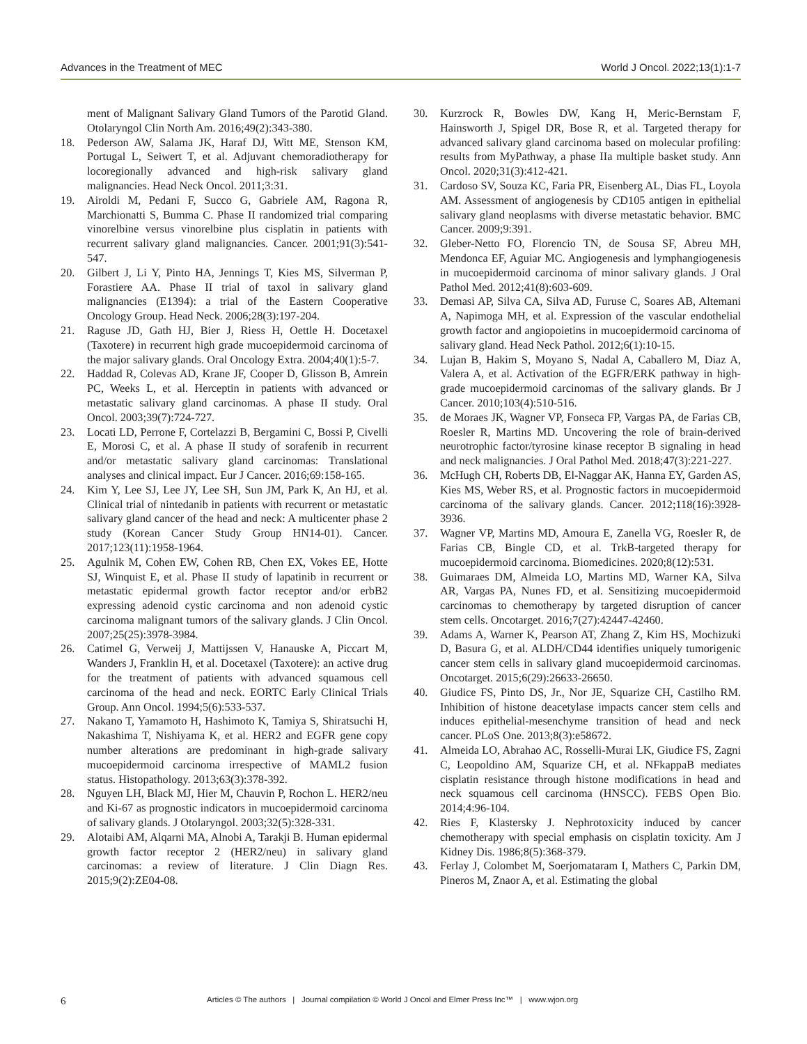Advances in the Treatment of MEC World J Oncol. 2022;13(1):1-7
ment of Malignant Salivary Gland Tumors of the Parotid Gland. Otolaryngol Clin North Am. 2016;49(2):343-380.
18. Pederson AW, Salama JK, Haraf DJ, Witt ME, Stenson KM, Portugal L, Seiwert T, et al. Adjuvant chemoradiotherapy for locoregionally advanced and high-risk salivary gland malignancies. Head Neck Oncol. 2011;3:31.
19. Airoldi M, Pedani F, Succo G, Gabriele AM, Ragona R, Marchionatti S, Bumma C. Phase II randomized trial comparing vinorelbine versus vinorelbine plus cisplatin in patients with recurrent salivary gland malignancies. Cancer. 2001;91(3):541-547.
20. Gilbert J, Li Y, Pinto HA, Jennings T, Kies MS, Silverman P, Forastiere AA. Phase II trial of taxol in salivary gland malignancies (E1394): a trial of the Eastern Cooperative Oncology Group. Head Neck. 2006;28(3):197-204.
21. Raguse JD, Gath HJ, Bier J, Riess H, Oettle H. Docetaxel (Taxotere) in recurrent high grade mucoepidermoid carcinoma of the major salivary glands. Oral Oncology Extra. 2004;40(1):5-7.
22. Haddad R, Colevas AD, Krane JF, Cooper D, Glisson B, Amrein PC, Weeks L, et al. Herceptin in patients with advanced or metastatic salivary gland carcinomas. A phase II study. Oral Oncol. 2003;39(7):724-727.
23. Locati LD, Perrone F, Cortelazzi B, Bergamini C, Bossi P, Civelli E, Morosi C, et al. A phase II study of sorafenib in recurrent and/or metastatic salivary gland carcinomas: Translational analyses and clinical impact. Eur J Cancer. 2016;69:158-165.
24. Kim Y, Lee SJ, Lee JY, Lee SH, Sun JM, Park K, An HJ, et al. Clinical trial of nintedanib in patients with recurrent or metastatic salivary gland cancer of the head and neck: A multicenter phase 2 study (Korean Cancer Study Group HN14-01). Cancer. 2017;123(11):1958-1964.
25. Agulnik M, Cohen EW, Cohen RB, Chen EX, Vokes EE, Hotte SJ, Winquist E, et al. Phase II study of lapatinib in recurrent or metastatic epidermal growth factor receptor and/or erbB2 expressing adenoid cystic carcinoma and non adenoid cystic carcinoma malignant tumors of the salivary glands. J Clin Oncol. 2007;25(25):3978-3984.
26. Catimel G, Verweij J, Mattijssen V, Hanauske A, Piccart M, Wanders J, Franklin H, et al. Docetaxel (Taxotere): an active drug for the treatment of patients with advanced squamous cell carcinoma of the head and neck. EORTC Early Clinical Trials Group. Ann Oncol. 1994;5(6):533-537.
27. Nakano T, Yamamoto H, Hashimoto K, Tamiya S, Shiratsuchi H, Nakashima T, Nishiyama K, et al. HER2 and EGFR gene copy number alterations are predominant in high-grade salivary mucoepidermoid carcinoma irrespective of MAML2 fusion status. Histopathology. 2013;63(3):378-392.
28. Nguyen LH, Black MJ, Hier M, Chauvin P, Rochon L. HER2/neu and Ki-67 as prognostic indicators in mucoepidermoid carcinoma of salivary glands. J Otolaryngol. 2003;32(5):328-331.
29. Alotaibi AM, Alqarni MA, Alnobi A, Tarakji B. Human epidermal growth factor receptor 2 (HER2/neu) in salivary gland carcinomas: a review of literature. J Clin Diagn Res. 2015;9(2):ZE04-08.
30. Kurzrock R, Bowles DW, Kang H, Meric-Bernstam F, Hainsworth J, Spigel DR, Bose R, et al. Targeted therapy for advanced salivary gland carcinoma based on molecular profiling: results from MyPathway, a phase IIa multiple basket study. Ann Oncol. 2020;31(3):412-421.
31. Cardoso SV, Souza KC, Faria PR, Eisenberg AL, Dias FL, Loyola AM. Assessment of angiogenesis by CD105 antigen in epithelial salivary gland neoplasms with diverse metastatic behavior. BMC Cancer. 2009;9:391.
32. Gleber-Netto FO, Florencio TN, de Sousa SF, Abreu MH, Mendonca EF, Aguiar MC. Angiogenesis and lymphangiogenesis in mucoepidermoid carcinoma of minor salivary glands. J Oral Pathol Med. 2012;41(8):603-609.
33. Demasi AP, Silva CA, Silva AD, Furuse C, Soares AB, Altemani A, Napimoga MH, et al. Expression of the vascular endothelial growth factor and angiopoietins in mucoepidermoid carcinoma of salivary gland. Head Neck Pathol. 2012;6(1):10-15.
34. Lujan B, Hakim S, Moyano S, Nadal A, Caballero M, Diaz A, Valera A, et al. Activation of the EGFR/ERK pathway in high-grade mucoepidermoid carcinomas of the salivary glands. Br J Cancer. 2010;103(4):510-516.
35. de Moraes JK, Wagner VP, Fonseca FP, Vargas PA, de Farias CB, Roesler R, Martins MD. Uncovering the role of brain-derived neurotrophic factor/tyrosine kinase receptor B signaling in head and neck malignancies. J Oral Pathol Med. 2018;47(3):221-227.
36. McHugh CH, Roberts DB, El-Naggar AK, Hanna EY, Garden AS, Kies MS, Weber RS, et al. Prognostic factors in mucoepidermoid carcinoma of the salivary glands. Cancer. 2012;118(16):3928-3936.
37. Wagner VP, Martins MD, Amoura E, Zanella VG, Roesler R, de Farias CB, Bingle CD, et al. TrkB-targeted therapy for mucoepidermoid carcinoma. Biomedicines. 2020;8(12):531.
38. Guimaraes DM, Almeida LO, Martins MD, Warner KA, Silva AR, Vargas PA, Nunes FD, et al. Sensitizing mucoepidermoid carcinomas to chemotherapy by targeted disruption of cancer stem cells. Oncotarget. 2016;7(27):42447-42460.
39. Adams A, Warner K, Pearson AT, Zhang Z, Kim HS, Mochizuki D, Basura G, et al. ALDH/CD44 identifies uniquely tumorigenic cancer stem cells in salivary gland mucoepidermoid carcinomas. Oncotarget. 2015;6(29):26633-26650.
40. Giudice FS, Pinto DS, Jr., Nor JE, Squarize CH, Castilho RM. Inhibition of histone deacetylase impacts cancer stem cells and induces epithelial-mesenchyme transition of head and neck cancer. PLoS One. 2013;8(3):e58672.
41. Almeida LO, Abrahao AC, Rosselli-Murai LK, Giudice FS, Zagni C, Leopoldino AM, Squarize CH, et al. NFkappaB mediates cisplatin resistance through histone modifications in head and neck squamous cell carcinoma (HNSCC). FEBS Open Bio. 2014;4:96-104.
42. Ries F, Klastersky J. Nephrotoxicity induced by cancer chemotherapy with special emphasis on cisplatin toxicity. Am J Kidney Dis. 1986;8(5):368-379.
43. Ferlay J, Colombet M, Soerjomataram I, Mathers C, Parkin DM, Pineros M, Znaor A, et al. Estimating the global
6 Articles © The authors | Journal compilation © World J Oncol and Elmer Press Inc™ | www.wjon.org